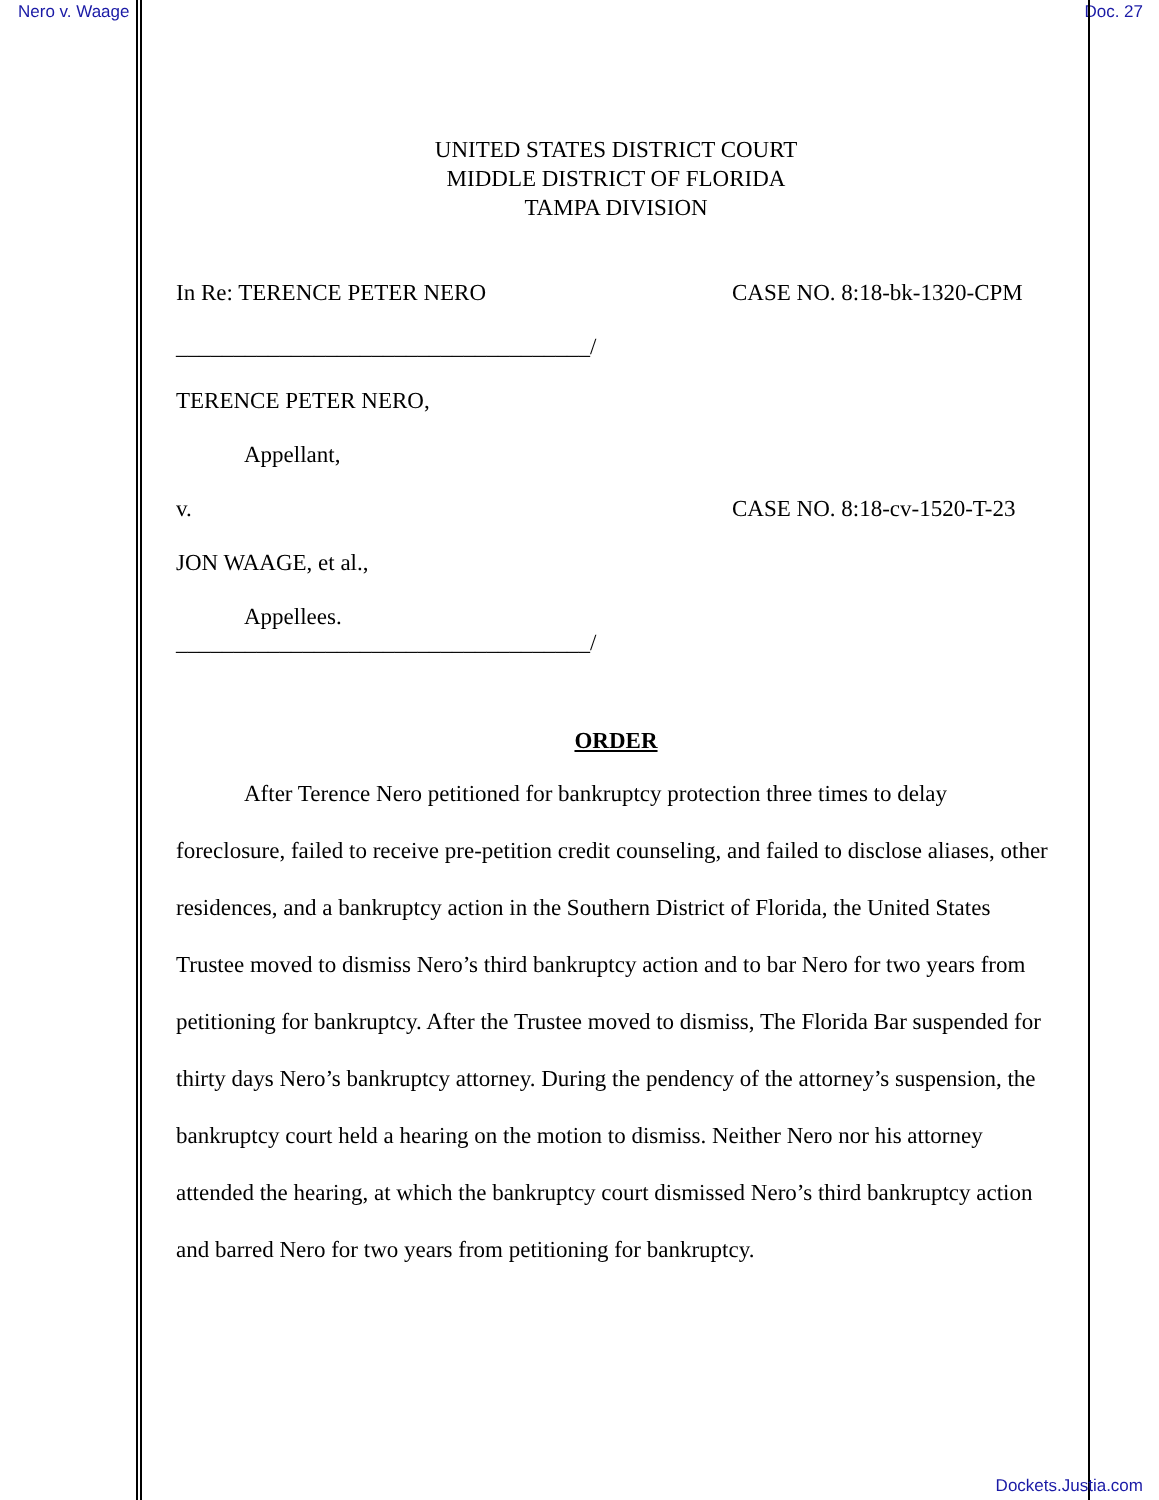Nero v. Waage Doc. 27
UNITED STATES DISTRICT COURT
MIDDLE DISTRICT OF FLORIDA
TAMPA DIVISION
In Re: TERENCE PETER NERO CASE NO. 8:18-bk-1320-CPM
____________________________________/
TERENCE PETER NERO,
Appellant,
v. CASE NO. 8:18-cv-1520-T-23
JON WAAGE, et al.,
Appellees.
____________________________________/
ORDER
After Terence Nero petitioned for bankruptcy protection three times to delay foreclosure, failed to receive pre-petition credit counseling, and failed to disclose aliases, other residences, and a bankruptcy action in the Southern District of Florida, the United States Trustee moved to dismiss Nero’s third bankruptcy action and to bar Nero for two years from petitioning for bankruptcy. After the Trustee moved to dismiss, The Florida Bar suspended for thirty days Nero’s bankruptcy attorney. During the pendency of the attorney’s suspension, the bankruptcy court held a hearing on the motion to dismiss. Neither Nero nor his attorney attended the hearing, at which the bankruptcy court dismissed Nero’s third bankruptcy action and barred Nero for two years from petitioning for bankruptcy.
Dockets.Justia.com